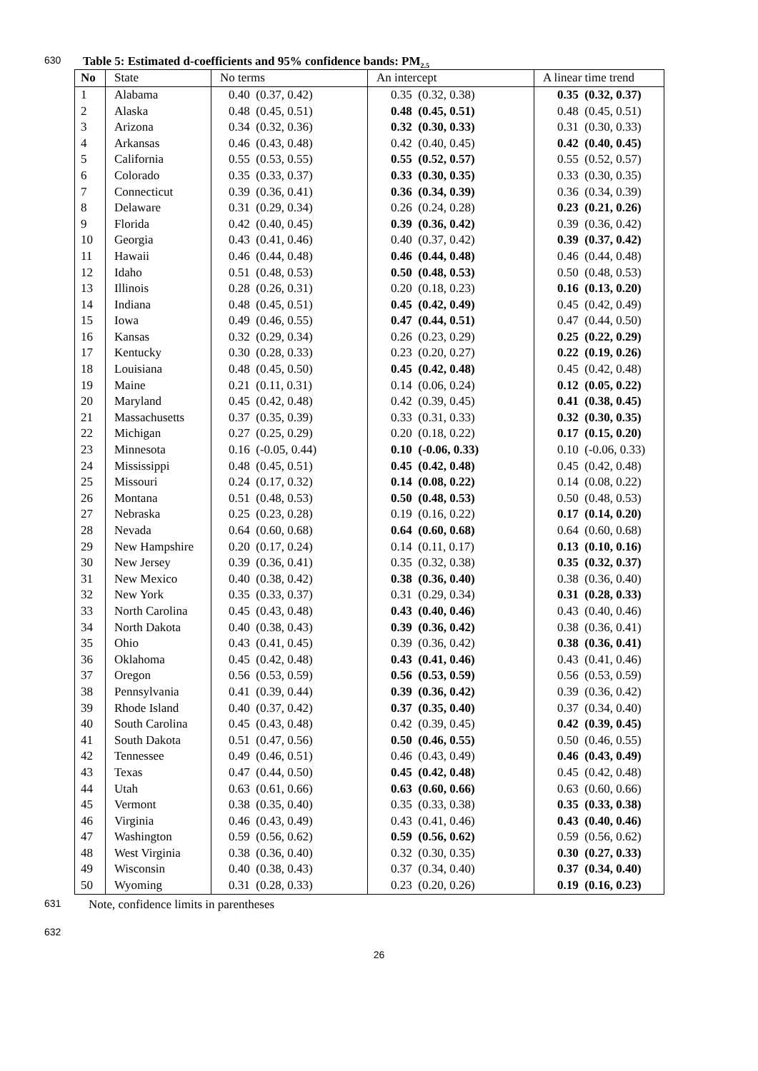630 Table 5: Estimated d-coefficients and 95% confidence bands: PM<sub>2.5</sub>
| No | State | No terms | An intercept | A linear time trend |
| --- | --- | --- | --- | --- |
| 1 | Alabama | 0.40 (0.37, 0.42) | 0.35 (0.32, 0.38) | 0.35 (0.32, 0.37) |
| 2 | Alaska | 0.48 (0.45, 0.51) | 0.48 (0.45, 0.51) | 0.48 (0.45, 0.51) |
| 3 | Arizona | 0.34 (0.32, 0.36) | 0.32 (0.30, 0.33) | 0.31 (0.30, 0.33) |
| 4 | Arkansas | 0.46 (0.43, 0.48) | 0.42 (0.40, 0.45) | 0.42 (0.40, 0.45) |
| 5 | California | 0.55 (0.53, 0.55) | 0.55 (0.52, 0.57) | 0.55 (0.52, 0.57) |
| 6 | Colorado | 0.35 (0.33, 0.37) | 0.33 (0.30, 0.35) | 0.33 (0.30, 0.35) |
| 7 | Connecticut | 0.39 (0.36, 0.41) | 0.36 (0.34, 0.39) | 0.36 (0.34, 0.39) |
| 8 | Delaware | 0.31 (0.29, 0.34) | 0.26 (0.24, 0.28) | 0.23 (0.21, 0.26) |
| 9 | Florida | 0.42 (0.40, 0.45) | 0.39 (0.36, 0.42) | 0.39 (0.36, 0.42) |
| 10 | Georgia | 0.43 (0.41, 0.46) | 0.40 (0.37, 0.42) | 0.39 (0.37, 0.42) |
| 11 | Hawaii | 0.46 (0.44, 0.48) | 0.46 (0.44, 0.48) | 0.46 (0.44, 0.48) |
| 12 | Idaho | 0.51 (0.48, 0.53) | 0.50 (0.48, 0.53) | 0.50 (0.48, 0.53) |
| 13 | Illinois | 0.28 (0.26, 0.31) | 0.20 (0.18, 0.23) | 0.16 (0.13, 0.20) |
| 14 | Indiana | 0.48 (0.45, 0.51) | 0.45 (0.42, 0.49) | 0.45 (0.42, 0.49) |
| 15 | Iowa | 0.49 (0.46, 0.55) | 0.47 (0.44, 0.51) | 0.47 (0.44, 0.50) |
| 16 | Kansas | 0.32 (0.29, 0.34) | 0.26 (0.23, 0.29) | 0.25 (0.22, 0.29) |
| 17 | Kentucky | 0.30 (0.28, 0.33) | 0.23 (0.20, 0.27) | 0.22 (0.19, 0.26) |
| 18 | Louisiana | 0.48 (0.45, 0.50) | 0.45 (0.42, 0.48) | 0.45 (0.42, 0.48) |
| 19 | Maine | 0.21 (0.11, 0.31) | 0.14 (0.06, 0.24) | 0.12 (0.05, 0.22) |
| 20 | Maryland | 0.45 (0.42, 0.48) | 0.42 (0.39, 0.45) | 0.41 (0.38, 0.45) |
| 21 | Massachusetts | 0.37 (0.35, 0.39) | 0.33 (0.31, 0.33) | 0.32 (0.30, 0.35) |
| 22 | Michigan | 0.27 (0.25, 0.29) | 0.20 (0.18, 0.22) | 0.17 (0.15, 0.20) |
| 23 | Minnesota | 0.16 (-0.05, 0.44) | 0.10 (-0.06, 0.33) | 0.10 (-0.06, 0.33) |
| 24 | Mississippi | 0.48 (0.45, 0.51) | 0.45 (0.42, 0.48) | 0.45 (0.42, 0.48) |
| 25 | Missouri | 0.24 (0.17, 0.32) | 0.14 (0.08, 0.22) | 0.14 (0.08, 0.22) |
| 26 | Montana | 0.51 (0.48, 0.53) | 0.50 (0.48, 0.53) | 0.50 (0.48, 0.53) |
| 27 | Nebraska | 0.25 (0.23, 0.28) | 0.19 (0.16, 0.22) | 0.17 (0.14, 0.20) |
| 28 | Nevada | 0.64 (0.60, 0.68) | 0.64 (0.60, 0.68) | 0.64 (0.60, 0.68) |
| 29 | New Hampshire | 0.20 (0.17, 0.24) | 0.14 (0.11, 0.17) | 0.13 (0.10, 0.16) |
| 30 | New Jersey | 0.39 (0.36, 0.41) | 0.35 (0.32, 0.38) | 0.35 (0.32, 0.37) |
| 31 | New Mexico | 0.40 (0.38, 0.42) | 0.38 (0.36, 0.40) | 0.38 (0.36, 0.40) |
| 32 | New York | 0.35 (0.33, 0.37) | 0.31 (0.29, 0.34) | 0.31 (0.28, 0.33) |
| 33 | North Carolina | 0.45 (0.43, 0.48) | 0.43 (0.40, 0.46) | 0.43 (0.40, 0.46) |
| 34 | North Dakota | 0.40 (0.38, 0.43) | 0.39 (0.36, 0.42) | 0.38 (0.36, 0.41) |
| 35 | Ohio | 0.43 (0.41, 0.45) | 0.39 (0.36, 0.42) | 0.38 (0.36, 0.41) |
| 36 | Oklahoma | 0.45 (0.42, 0.48) | 0.43 (0.41, 0.46) | 0.43 (0.41, 0.46) |
| 37 | Oregon | 0.56 (0.53, 0.59) | 0.56 (0.53, 0.59) | 0.56 (0.53, 0.59) |
| 38 | Pennsylvania | 0.41 (0.39, 0.44) | 0.39 (0.36, 0.42) | 0.39 (0.36, 0.42) |
| 39 | Rhode Island | 0.40 (0.37, 0.42) | 0.37 (0.35, 0.40) | 0.37 (0.34, 0.40) |
| 40 | South Carolina | 0.45 (0.43, 0.48) | 0.42 (0.39, 0.45) | 0.42 (0.39, 0.45) |
| 41 | South Dakota | 0.51 (0.47, 0.56) | 0.50 (0.46, 0.55) | 0.50 (0.46, 0.55) |
| 42 | Tennessee | 0.49 (0.46, 0.51) | 0.46 (0.43, 0.49) | 0.46 (0.43, 0.49) |
| 43 | Texas | 0.47 (0.44, 0.50) | 0.45 (0.42, 0.48) | 0.45 (0.42, 0.48) |
| 44 | Utah | 0.63 (0.61, 0.66) | 0.63 (0.60, 0.66) | 0.63 (0.60, 0.66) |
| 45 | Vermont | 0.38 (0.35, 0.40) | 0.35 (0.33, 0.38) | 0.35 (0.33, 0.38) |
| 46 | Virginia | 0.46 (0.43, 0.49) | 0.43 (0.41, 0.46) | 0.43 (0.40, 0.46) |
| 47 | Washington | 0.59 (0.56, 0.62) | 0.59 (0.56, 0.62) | 0.59 (0.56, 0.62) |
| 48 | West Virginia | 0.38 (0.36, 0.40) | 0.32 (0.30, 0.35) | 0.30 (0.27, 0.33) |
| 49 | Wisconsin | 0.40 (0.38, 0.43) | 0.37 (0.34, 0.40) | 0.37 (0.34, 0.40) |
| 50 | Wyoming | 0.31 (0.28, 0.33) | 0.23 (0.20, 0.26) | 0.19 (0.16, 0.23) |
631 Note, confidence limits in parentheses
632
26